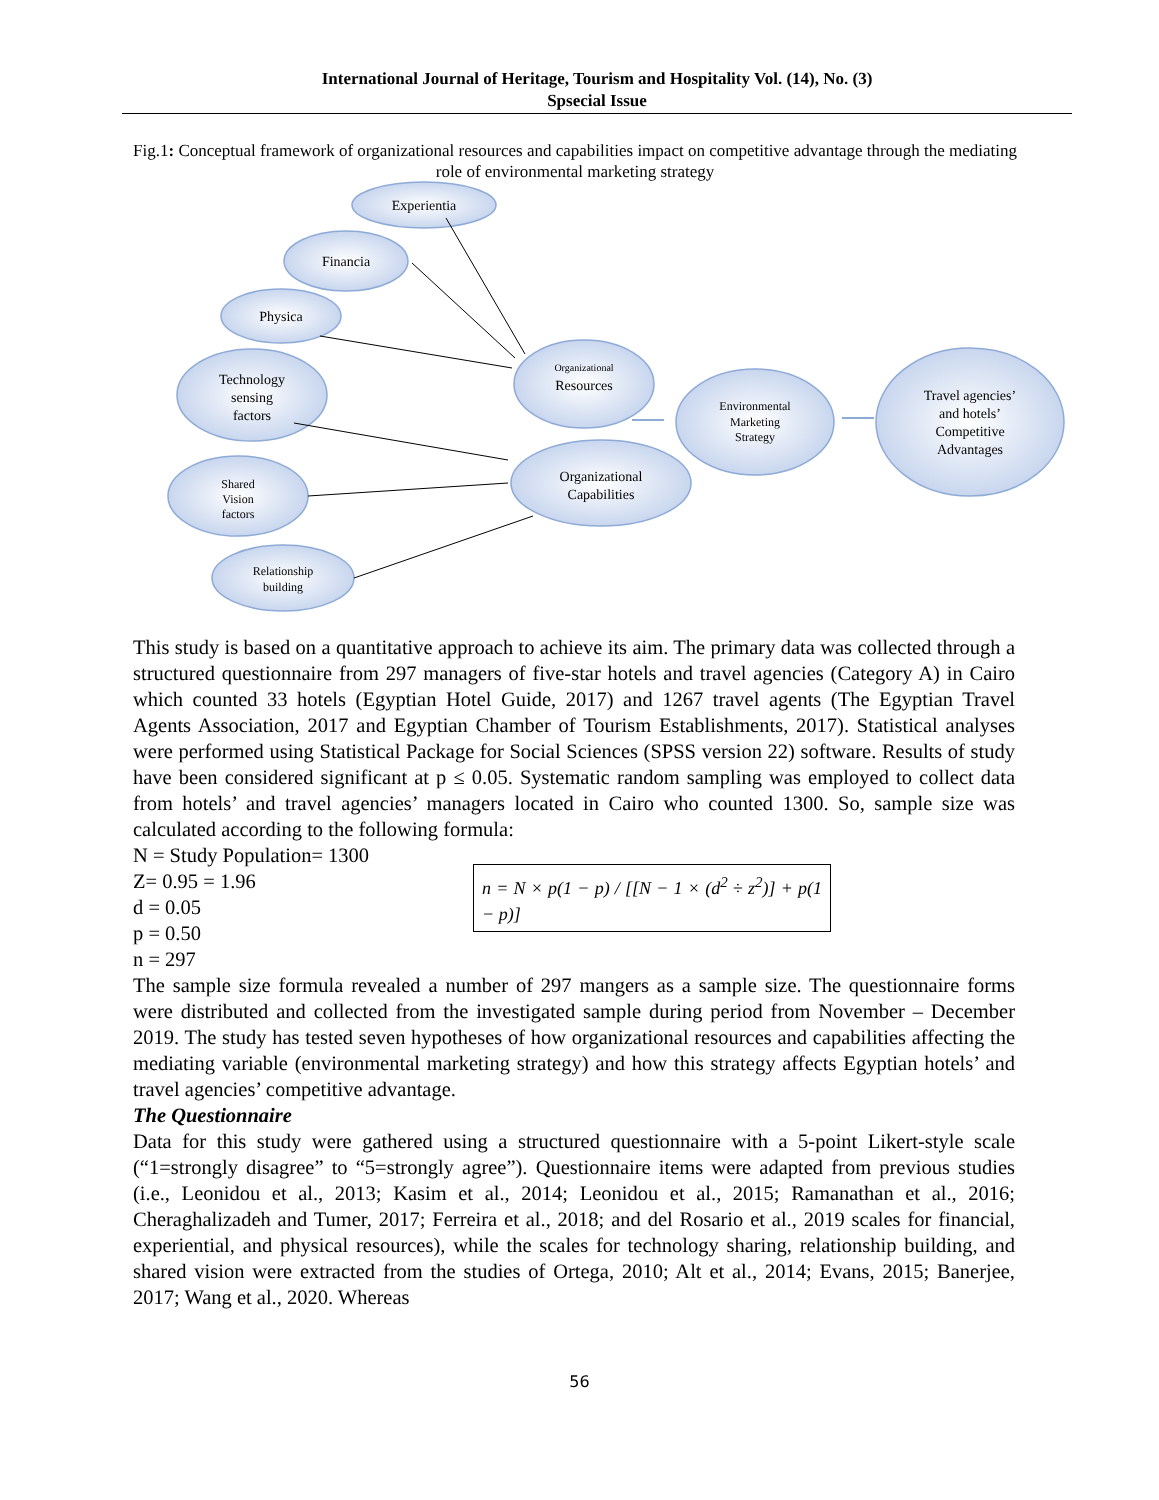International Journal of Heritage, Tourism and Hospitality Vol. (14), No. (3)
Spsecial Issue
Fig.1: Conceptual framework of organizational resources and capabilities impact on competitive advantage through the mediating role of environmental marketing strategy
Experientia
Financia
Physica
Technology
sensing
factors
Resources
Organizational
Capabilities
Travel agencies’
and hotels’
Competitive
Advantages
Organizational
Shared
Vision
factors
Relationship
building
Environmental
Marketing
Strategy
This study is based on a quantitative approach to achieve its aim. The primary data was collected through a structured questionnaire from 297 managers of five-star hotels and travel agencies (Category A) in Cairo which counted 33 hotels (Egyptian Hotel Guide, 2017) and 1267 travel agents (The Egyptian Travel Agents Association, 2017 and Egyptian Chamber of Tourism Establishments, 2017). Statistical analyses were performed using Statistical Package for Social Sciences (SPSS version 22) software. Results of study have been considered significant at p ≤ 0.05. Systematic random sampling was employed to collect data from hotels’ and travel agencies’ managers located in Cairo who counted 1300. So, sample size was calculated according to the following formula:
N = Study Population= 1300
Z= 0.95 = 1.96
d = 0.05
p = 0.50
n = 297
n = N × p(1 − p) / [[N − 1 × (d<sup>2</sup> ÷ z<sup>2</sup>)] + p(1 − p)]
The sample size formula revealed a number of 297 mangers as a sample size. The questionnaire forms were distributed and collected from the investigated sample during period from November – December 2019. The study has tested seven hypotheses of how organizational resources and capabilities affecting the mediating variable (environmental marketing strategy) and how this strategy affects Egyptian hotels’ and travel agencies’ competitive advantage.
The Questionnaire
Data for this study were gathered using a structured questionnaire with a 5-point Likert-style scale (“1=strongly disagree” to “5=strongly agree”). Questionnaire items were adapted from previous studies (i.e., Leonidou et al., 2013; Kasim et al., 2014; Leonidou et al., 2015; Ramanathan et al., 2016; Cheraghalizadeh and Tumer, 2017; Ferreira et al., 2018; and del Rosario et al., 2019 scales for financial, experiential, and physical resources), while the scales for technology sharing, relationship building, and shared vision were extracted from the studies of Ortega, 2010; Alt et al., 2014; Evans, 2015; Banerjee, 2017; Wang et al., 2020. Whereas
56